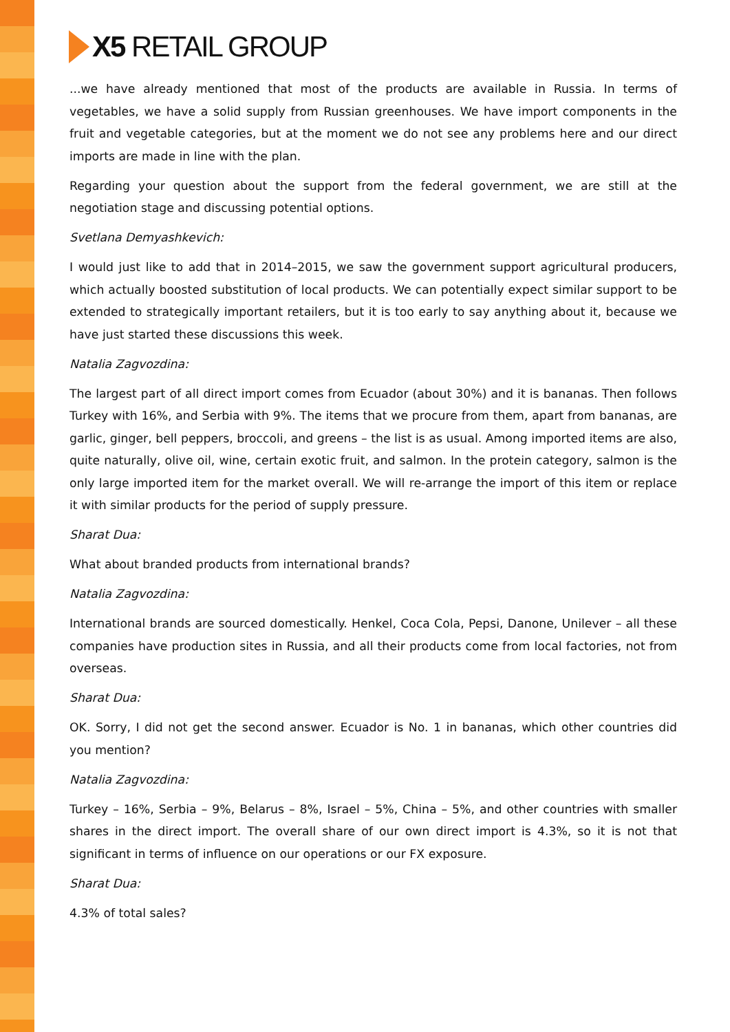X5 RETAIL GROUP
...we have already mentioned that most of the products are available in Russia. In terms of vegetables, we have a solid supply from Russian greenhouses. We have import components in the fruit and vegetable categories, but at the moment we do not see any problems here and our direct imports are made in line with the plan.
Regarding your question about the support from the federal government, we are still at the negotiation stage and discussing potential options.
Svetlana Demyashkevich:
I would just like to add that in 2014–2015, we saw the government support agricultural producers, which actually boosted substitution of local products. We can potentially expect similar support to be extended to strategically important retailers, but it is too early to say anything about it, because we have just started these discussions this week.
Natalia Zagvozdina:
The largest part of all direct import comes from Ecuador (about 30%) and it is bananas. Then follows Turkey with 16%, and Serbia with 9%. The items that we procure from them, apart from bananas, are garlic, ginger, bell peppers, broccoli, and greens – the list is as usual. Among imported items are also, quite naturally, olive oil, wine, certain exotic fruit, and salmon. In the protein category, salmon is the only large imported item for the market overall. We will re-arrange the import of this item or replace it with similar products for the period of supply pressure.
Sharat Dua:
What about branded products from international brands?
Natalia Zagvozdina:
International brands are sourced domestically. Henkel, Coca Cola, Pepsi, Danone, Unilever – all these companies have production sites in Russia, and all their products come from local factories, not from overseas.
Sharat Dua:
OK. Sorry, I did not get the second answer. Ecuador is No. 1 in bananas, which other countries did you mention?
Natalia Zagvozdina:
Turkey – 16%, Serbia – 9%, Belarus – 8%, Israel – 5%, China – 5%, and other countries with smaller shares in the direct import. The overall share of our own direct import is 4.3%, so it is not that significant in terms of influence on our operations or our FX exposure.
Sharat Dua:
4.3% of total sales?